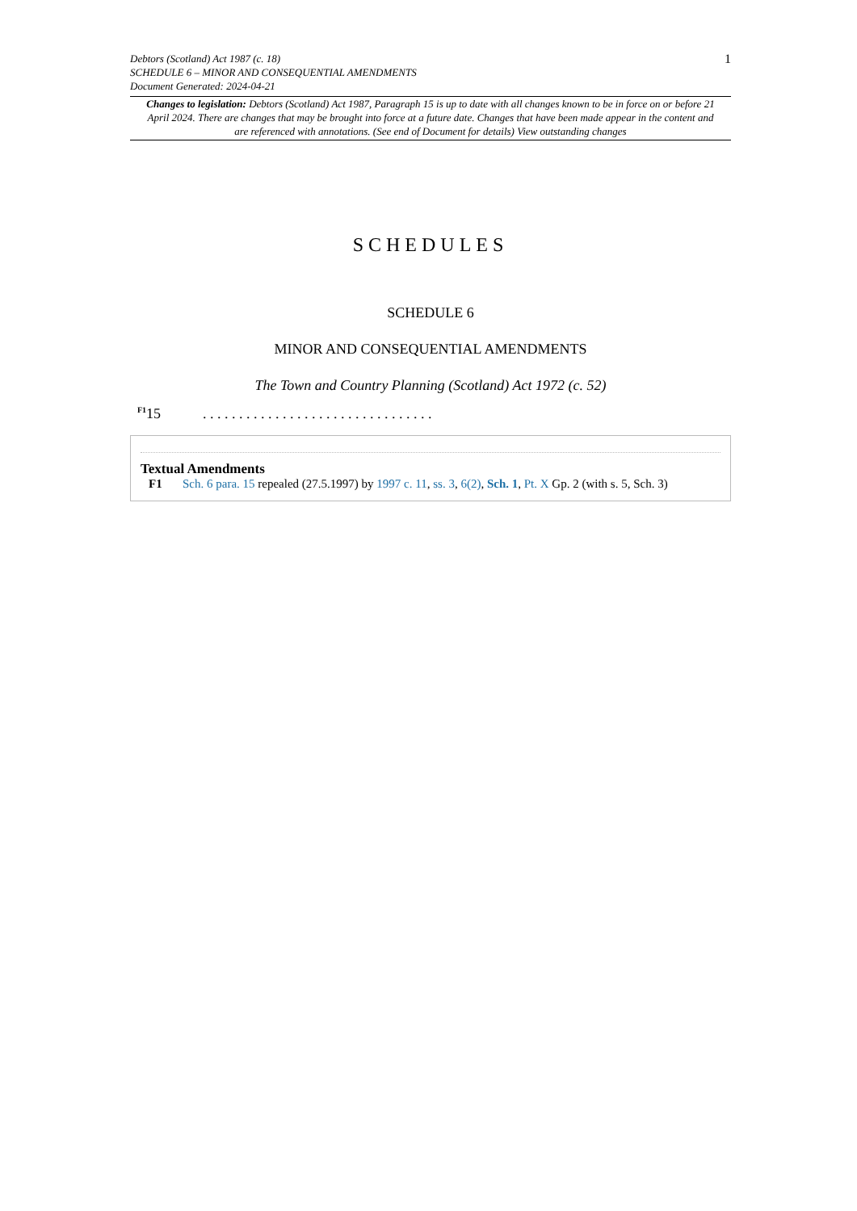1
Debtors (Scotland) Act 1987 (c. 18)
SCHEDULE 6 – MINOR AND CONSEQUENTIAL AMENDMENTS
Document Generated: 2024-04-21
Changes to legislation: Debtors (Scotland) Act 1987, Paragraph 15 is up to date with all changes known to be in force on or before 21 April 2024. There are changes that may be brought into force at a future date. Changes that have been made appear in the content and are referenced with annotations. (See end of Document for details) View outstanding changes
SCHEDULES
SCHEDULE 6
MINOR AND CONSEQUENTIAL AMENDMENTS
The Town and Country Planning (Scotland) Act 1972 (c. 52)
<sup>F1</sup>15. . . . . . . . . . . . . . . . . . . . . . . . . . . . . . . .
Textual Amendments
F1 Sch. 6 para. 15 repealed (27.5.1997) by 1997 c. 11, ss. 3, 6(2), Sch. 1, Pt. X Gp. 2 (with s. 5, Sch. 3)